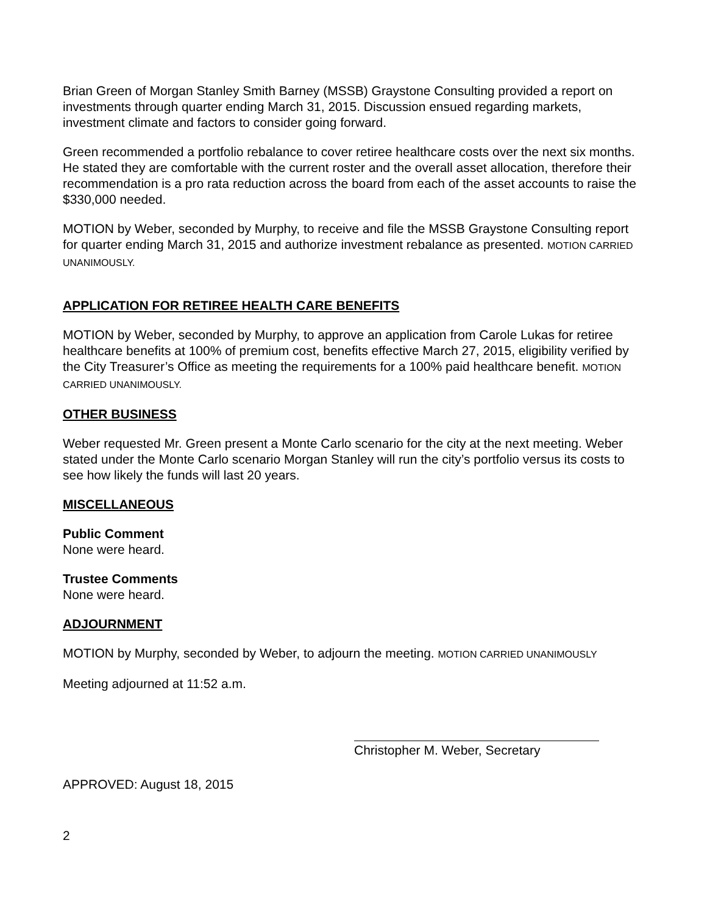Brian Green of Morgan Stanley Smith Barney (MSSB) Graystone Consulting provided a report on investments through quarter ending March 31, 2015. Discussion ensued regarding markets, investment climate and factors to consider going forward.
Green recommended a portfolio rebalance to cover retiree healthcare costs over the next six months. He stated they are comfortable with the current roster and the overall asset allocation, therefore their recommendation is a pro rata reduction across the board from each of the asset accounts to raise the $330,000 needed.
MOTION by Weber, seconded by Murphy, to receive and file the MSSB Graystone Consulting report for quarter ending March 31, 2015 and authorize investment rebalance as presented. MOTION CARRIED UNANIMOUSLY.
APPLICATION FOR RETIREE HEALTH CARE BENEFITS
MOTION by Weber, seconded by Murphy, to approve an application from Carole Lukas for retiree healthcare benefits at 100% of premium cost, benefits effective March 27, 2015, eligibility verified by the City Treasurer’s Office as meeting the requirements for a 100% paid healthcare benefit. MOTION CARRIED UNANIMOUSLY.
OTHER BUSINESS
Weber requested Mr. Green present a Monte Carlo scenario for the city at the next meeting. Weber stated under the Monte Carlo scenario Morgan Stanley will run the city’s portfolio versus its costs to see how likely the funds will last 20 years.
MISCELLANEOUS
Public Comment
None were heard.
Trustee Comments
None were heard.
ADJOURNMENT
MOTION by Murphy, seconded by Weber, to adjourn the meeting. MOTION CARRIED UNANIMOUSLY
Meeting adjourned at 11:52 a.m.
Christopher M. Weber, Secretary
APPROVED: August 18, 2015
2